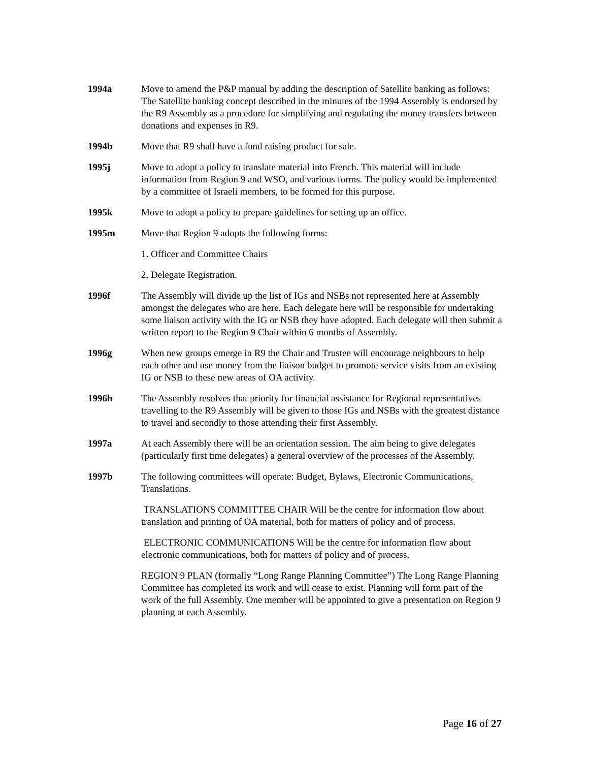1994a Move to amend the P&P manual by adding the description of Satellite banking as follows: The Satellite banking concept described in the minutes of the 1994 Assembly is endorsed by the R9 Assembly as a procedure for simplifying and regulating the money transfers between donations and expenses in R9.
1994b Move that R9 shall have a fund raising product for sale.
1995j Move to adopt a policy to translate material into French. This material will include information from Region 9 and WSO, and various forms. The policy would be implemented by a committee of Israeli members, to be formed for this purpose.
1995k Move to adopt a policy to prepare guidelines for setting up an office.
1995m Move that Region 9 adopts the following forms:
1. Officer and Committee Chairs
2. Delegate Registration.
1996f The Assembly will divide up the list of IGs and NSBs not represented here at Assembly amongst the delegates who are here. Each delegate here will be responsible for undertaking some liaison activity with the IG or NSB they have adopted. Each delegate will then submit a written report to the Region 9 Chair within 6 months of Assembly.
1996g When new groups emerge in R9 the Chair and Trustee will encourage neighbours to help each other and use money from the liaison budget to promote service visits from an existing IG or NSB to these new areas of OA activity.
1996h The Assembly resolves that priority for financial assistance for Regional representatives travelling to the R9 Assembly will be given to those IGs and NSBs with the greatest distance to travel and secondly to those attending their first Assembly.
1997a At each Assembly there will be an orientation session. The aim being to give delegates (particularly first time delegates) a general overview of the processes of the Assembly.
1997b The following committees will operate: Budget, Bylaws, Electronic Communications, Translations.
TRANSLATIONS COMMITTEE CHAIR Will be the centre for information flow about translation and printing of OA material, both for matters of policy and of process.
ELECTRONIC COMMUNICATIONS Will be the centre for information flow about electronic communications, both for matters of policy and of process.
REGION 9 PLAN (formally “Long Range Planning Committee”) The Long Range Planning Committee has completed its work and will cease to exist. Planning will form part of the work of the full Assembly. One member will be appointed to give a presentation on Region 9 planning at each Assembly.
Page 16 of 27